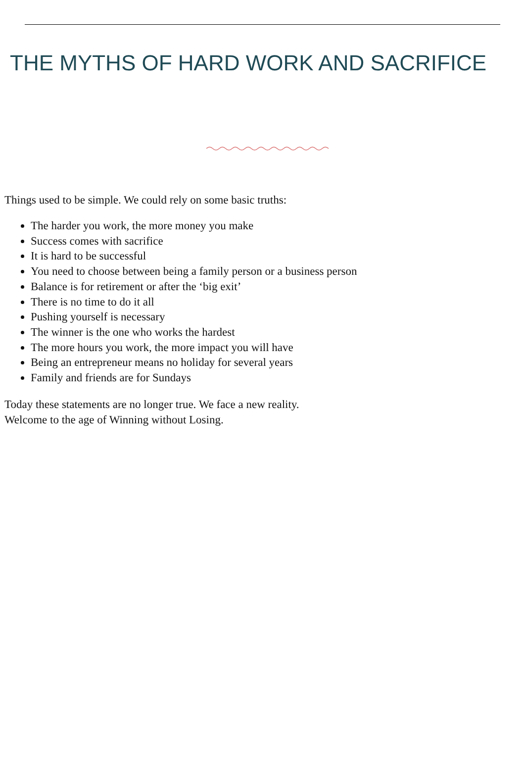THE MYTHS OF HARD WORK AND SACRIFICE
Things used to be simple. We could rely on some basic truths:
The harder you work, the more money you make
Success comes with sacrifice
It is hard to be successful
You need to choose between being a family person or a business person
Balance is for retirement or after the ‘big exit’
There is no time to do it all
Pushing yourself is necessary
The winner is the one who works the hardest
The more hours you work, the more impact you will have
Being an entrepreneur means no holiday for several years
Family and friends are for Sundays
Today these statements are no longer true. We face a new reality.
Welcome to the age of Winning without Losing.